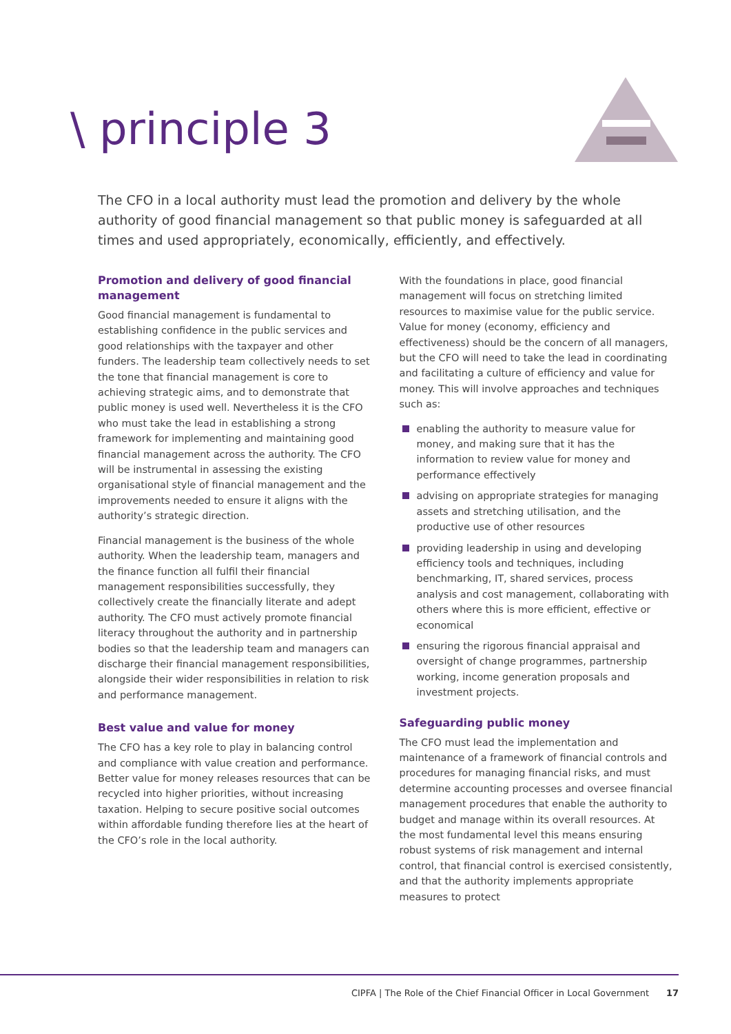\ principle 3
The CFO in a local authority must lead the promotion and delivery by the whole authority of good financial management so that public money is safeguarded at all times and used appropriately, economically, efficiently, and effectively.
Promotion and delivery of good financial management
Good financial management is fundamental to establishing confidence in the public services and good relationships with the taxpayer and other funders. The leadership team collectively needs to set the tone that financial management is core to achieving strategic aims, and to demonstrate that public money is used well. Nevertheless it is the CFO who must take the lead in establishing a strong framework for implementing and maintaining good financial management across the authority. The CFO will be instrumental in assessing the existing organisational style of financial management and the improvements needed to ensure it aligns with the authority’s strategic direction.
Financial management is the business of the whole authority. When the leadership team, managers and the finance function all fulfil their financial management responsibilities successfully, they collectively create the financially literate and adept authority. The CFO must actively promote financial literacy throughout the authority and in partnership bodies so that the leadership team and managers can discharge their financial management responsibilities, alongside their wider responsibilities in relation to risk and performance management.
Best value and value for money
The CFO has a key role to play in balancing control and compliance with value creation and performance. Better value for money releases resources that can be recycled into higher priorities, without increasing taxation. Helping to secure positive social outcomes within affordable funding therefore lies at the heart of the CFO’s role in the local authority.
With the foundations in place, good financial management will focus on stretching limited resources to maximise value for the public service. Value for money (economy, efficiency and effectiveness) should be the concern of all managers, but the CFO will need to take the lead in coordinating and facilitating a culture of efficiency and value for money. This will involve approaches and techniques such as:
enabling the authority to measure value for money, and making sure that it has the information to review value for money and performance effectively
advising on appropriate strategies for managing assets and stretching utilisation, and the productive use of other resources
providing leadership in using and developing efficiency tools and techniques, including benchmarking, IT, shared services, process analysis and cost management, collaborating with others where this is more efficient, effective or economical
ensuring the rigorous financial appraisal and oversight of change programmes, partnership working, income generation proposals and investment projects.
Safeguarding public money
The CFO must lead the implementation and maintenance of a framework of financial controls and procedures for managing financial risks, and must determine accounting processes and oversee financial management procedures that enable the authority to budget and manage within its overall resources. At the most fundamental level this means ensuring robust systems of risk management and internal control, that financial control is exercised consistently, and that the authority implements appropriate measures to protect
CIPFA | The Role of the Chief Financial Officer in Local Government 17